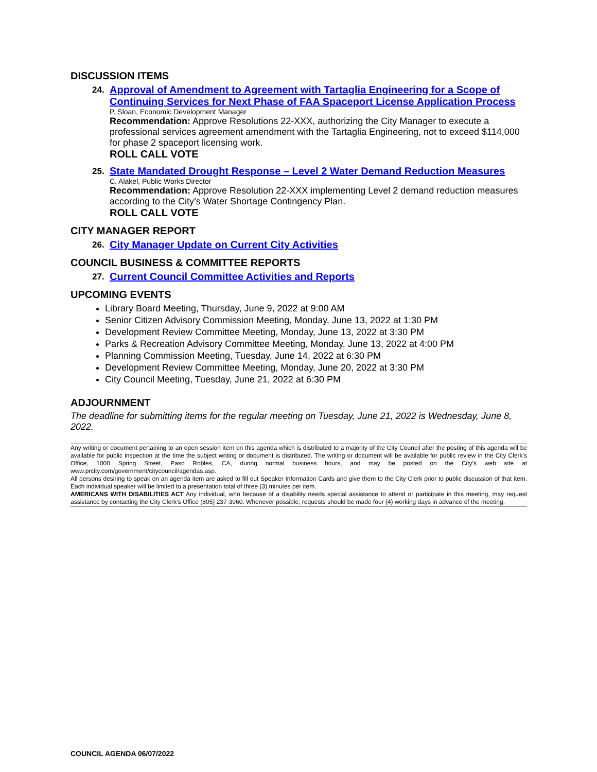DISCUSSION ITEMS
24.
Approval of Amendment to Agreement with Tartaglia Engineering for a Scope of Continuing Services for Next Phase of FAA Spaceport License Application Process
P. Sloan, Economic Development Manager
Recommendation: Approve Resolutions 22-XXX, authorizing the City Manager to execute a professional services agreement amendment with the Tartaglia Engineering, not to exceed $114,000 for phase 2 spaceport licensing work.
ROLL CALL VOTE
25.
State Mandated Drought Response – Level 2 Water Demand Reduction Measures
C. Alakel, Public Works Director
Recommendation: Approve Resolution 22-XXX implementing Level 2 demand reduction measures according to the City’s Water Shortage Contingency Plan.
ROLL CALL VOTE
CITY MANAGER REPORT
26.
City Manager Update on Current City Activities
COUNCIL BUSINESS & COMMITTEE REPORTS
27.
Current Council Committee Activities and Reports
UPCOMING EVENTS
Library Board Meeting, Thursday, June 9, 2022 at 9:00 AM
Senior Citizen Advisory Commission Meeting, Monday, June 13, 2022 at 1:30 PM
Development Review Committee Meeting, Monday, June 13, 2022 at 3:30 PM
Parks & Recreation Advisory Committee Meeting, Monday, June 13, 2022 at 4:00 PM
Planning Commission Meeting, Tuesday, June 14, 2022 at 6:30 PM
Development Review Committee Meeting, Monday, June 20, 2022 at 3:30 PM
City Council Meeting, Tuesday, June 21, 2022 at 6:30 PM
ADJOURNMENT
The deadline for submitting items for the regular meeting on Tuesday, June 21, 2022 is Wednesday, June 8, 2022.
Any writing or document pertaining to an open session item on this agenda which is distributed to a majority of the City Council after the posting of this agenda will be available for public inspection at the time the subject writing or document is distributed. The writing or document will be available for public review in the City Clerk’s Office, 1000 Spring Street, Paso Robles, CA, during normal business hours, and may be posted on the City’s web site at www.prcity.com/government/citycouncil/agendas.asp.
All persons desiring to speak on an agenda item are asked to fill out Speaker Information Cards and give them to the City Clerk prior to public discussion of that item. Each individual speaker will be limited to a presentation total of three (3) minutes per item.
AMERICANS WITH DISABILITIES ACT Any individual, who because of a disability needs special assistance to attend or participate in this meeting, may request assistance by contacting the City Clerk’s Office (805) 237-3960. Whenever possible, requests should be made four (4) working days in advance of the meeting.
COUNCIL AGENDA 06/07/2022